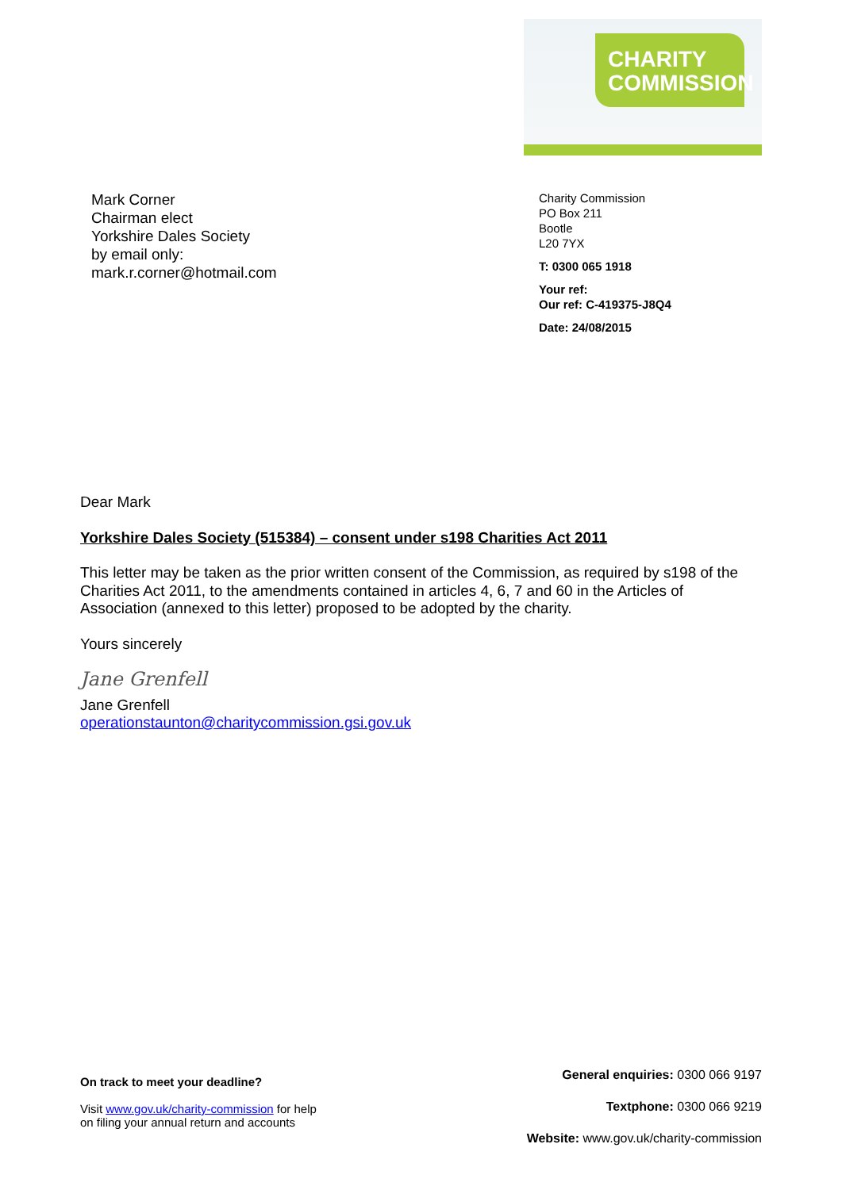CHARITY
COMMISSION
Mark Corner
Chairman elect
Yorkshire Dales Society
by email only:
mark.r.corner@hotmail.com
Charity Commission
PO Box 211
Bootle
L20 7YX
T: 0300 065 1918
Your ref:
Our ref: C-419375-J8Q4
Date: 24/08/2015
Dear Mark
Yorkshire Dales Society (515384) – consent under s198 Charities Act 2011
This letter may be taken as the prior written consent of the Commission, as required by s198 of the Charities Act 2011, to the amendments contained in articles 4, 6, 7 and 60 in the Articles of Association (annexed to this letter) proposed to be adopted by the charity.
Yours sincerely
Jane Grenfell
Jane Grenfell
operationstaunton@charitycommission.gsi.gov.uk
On track to meet your deadline?
Visit www.gov.uk/charity-commission for help
on filing your annual return and accounts
General enquiries: 0300 066 9197
Textphone: 0300 066 9219
Website: www.gov.uk/charity-commission